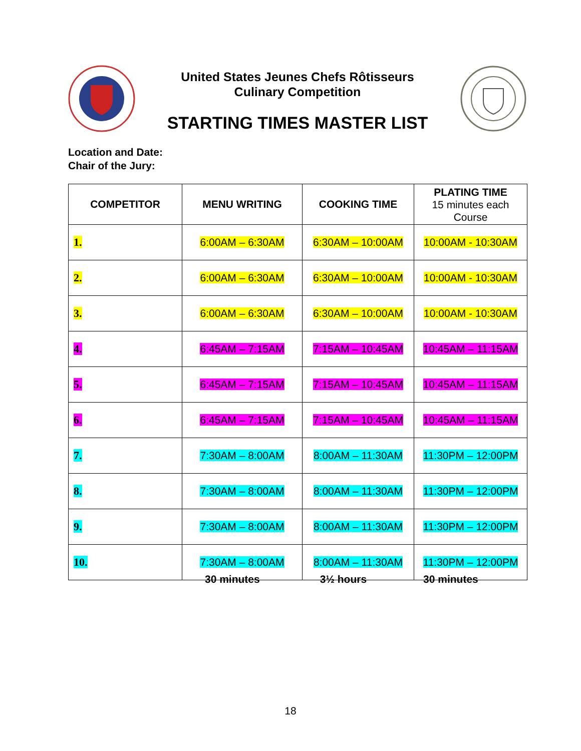United States Jeunes Chefs Rôtisseurs
Culinary Competition
STARTING TIMES MASTER LIST
Location and Date:
Chair of the Jury:
| COMPETITOR | MENU WRITING | COOKING TIME | PLATING TIME 15 minutes each Course |
| --- | --- | --- | --- |
| 1. | 6:00AM – 6:30AM | 6:30AM – 10:00AM | 10:00AM - 10:30AM |
| 2. | 6:00AM – 6:30AM | 6:30AM – 10:00AM | 10:00AM - 10:30AM |
| 3. | 6:00AM – 6:30AM | 6:30AM – 10:00AM | 10:00AM - 10:30AM |
| 4. | 6:45AM – 7:15AM | 7:15AM – 10:45AM | 10:45AM – 11:15AM |
| 5. | 6:45AM – 7:15AM | 7:15AM – 10:45AM | 10:45AM – 11:15AM |
| 6. | 6:45AM – 7:15AM | 7:15AM – 10:45AM | 10:45AM – 11:15AM |
| 7. | 7:30AM – 8:00AM | 8:00AM – 11:30AM | 11:30PM – 12:00PM |
| 8. | 7:30AM – 8:00AM | 8:00AM – 11:30AM | 11:30PM – 12:00PM |
| 9. | 7:30AM – 8:00AM | 8:00AM – 11:30AM | 11:30PM – 12:00PM |
| 10. | 7:30AM – 8:00AM | 8:00AM – 11:30AM | 11:30PM – 12:00PM |
30 minutes 3½ hours 30 minutes
18